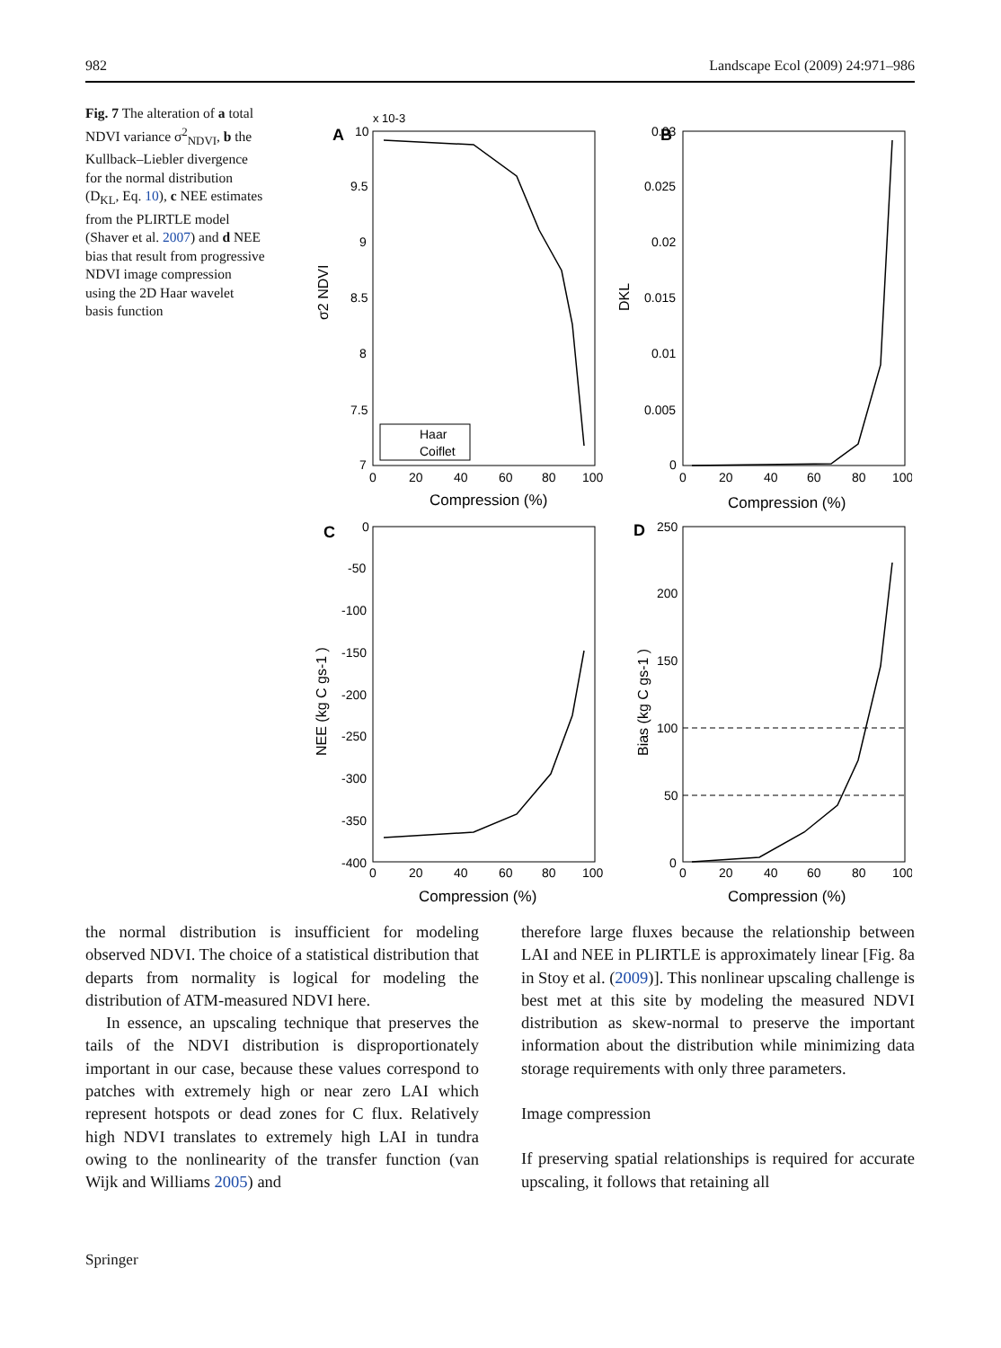982 Landscape Ecol (2009) 24:971–986
Fig. 7 The alteration of a total NDVI variance σ<sup>2</sup><sub>NDVI</sub>, b the Kullback–Liebler divergence for the normal distribution (D<sub>KL</sub>, Eq. 10), c NEE estimates from the PLIRTLE model (Shaver et al. 2007) and d NEE bias that result from progressive NDVI image compression using the 2D Haar wavelet basis function
A
x 10-3
10
9.5
9
8.5
8
7.5
7
0
20
40
60
80
100
Compression (%)
σ2 NDVI
Haar
Coiflet
B
0.03
0.025
0.02
0.015
0.01
0.005
0
0
20
40
60
80
100
Compression (%)
DKL
C
0
-50
-100
-150
-200
-250
-300
-350
-400
0
20
40
60
80
100
Compression (%)
NEE (kg C gs-1 )
D
250
200
150
100
50
0
0
20
40
60
80
100
Compression (%)
Bias (kg C gs-1 )
the normal distribution is insufficient for modeling observed NDVI. The choice of a statistical distribution that departs from normality is logical for modeling the distribution of ATM-measured NDVI here.
In essence, an upscaling technique that preserves the tails of the NDVI distribution is disproportionately important in our case, because these values correspond to patches with extremely high or near zero LAI which represent hotspots or dead zones for C flux. Relatively high NDVI translates to extremely high LAI in tundra owing to the nonlinearity of the transfer function (van Wijk and Williams 2005) and
therefore large fluxes because the relationship between LAI and NEE in PLIRTLE is approximately linear [Fig. 8a in Stoy et al. (2009)]. This nonlinear upscaling challenge is best met at this site by modeling the measured NDVI distribution as skew-normal to preserve the important information about the distribution while minimizing data storage requirements with only three parameters.
Image compression
If preserving spatial relationships is required for accurate upscaling, it follows that retaining all
Springer